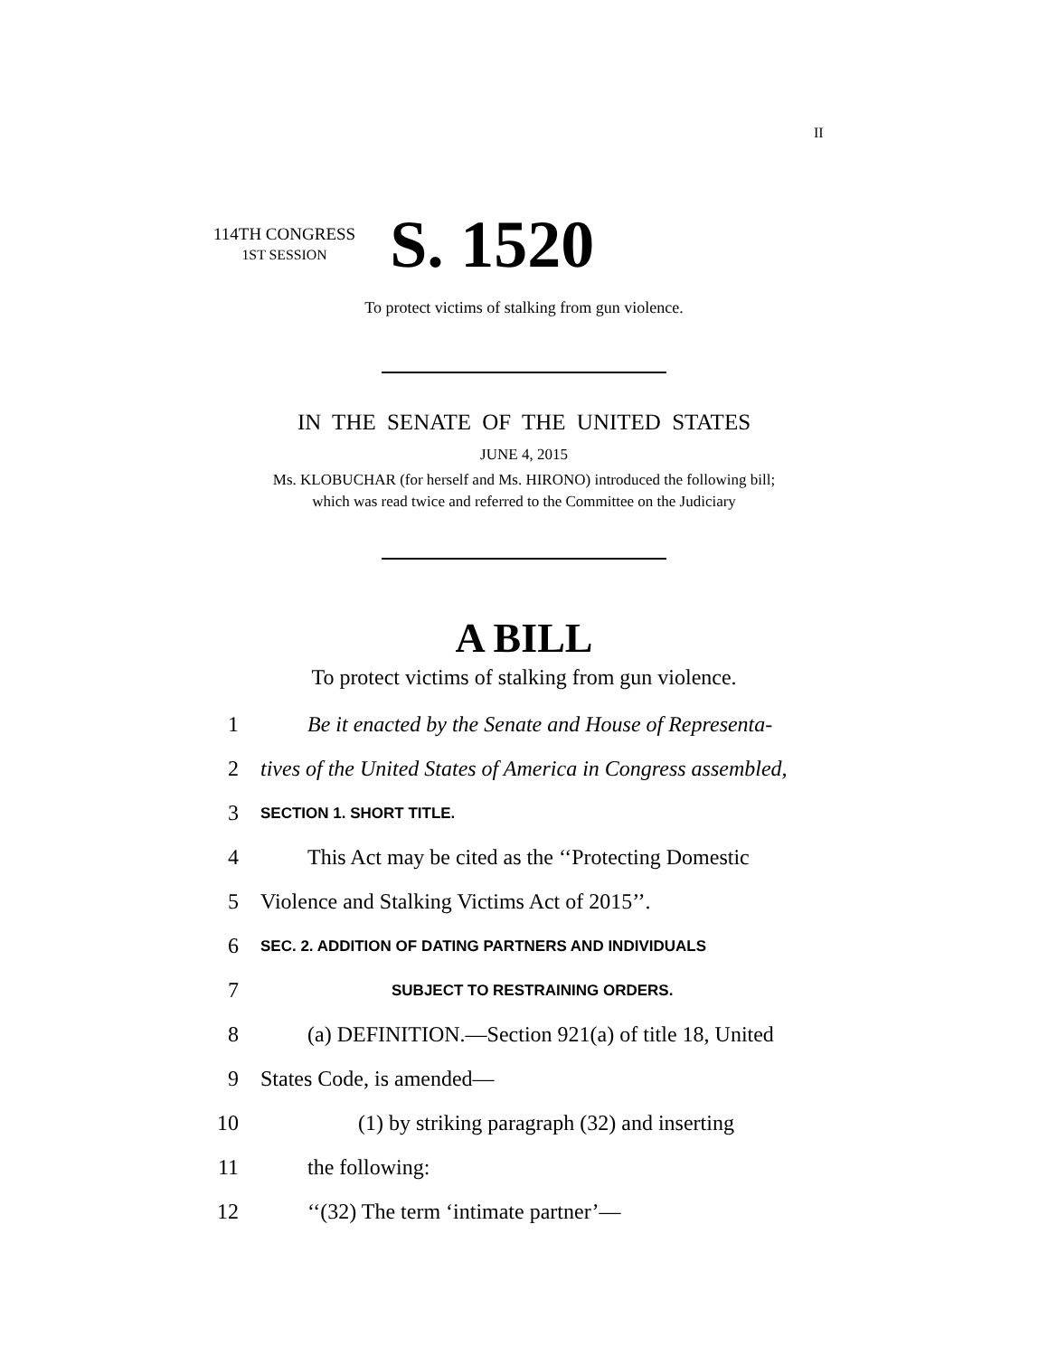II
114TH CONGRESS
1ST SESSION
S. 1520
To protect victims of stalking from gun violence.
IN THE SENATE OF THE UNITED STATES
JUNE 4, 2015
Ms. KLOBUCHAR (for herself and Ms. HIRONO) introduced the following bill;
which was read twice and referred to the Committee on the Judiciary
A BILL
To protect victims of stalking from gun violence.
1 Be it enacted by the Senate and House of Representa-
2 tives of the United States of America in Congress assembled,
3 SECTION 1. SHORT TITLE.
4 This Act may be cited as the ‘‘Protecting Domestic
5 Violence and Stalking Victims Act of 2015’’.
6 SEC. 2. ADDITION OF DATING PARTNERS AND INDIVIDUALS
7 SUBJECT TO RESTRAINING ORDERS.
8 (a) DEFINITION.—Section 921(a) of title 18, United
9 States Code, is amended—
10 (1) by striking paragraph (32) and inserting
11 the following:
12 ‘‘(32) The term ‘intimate partner’—